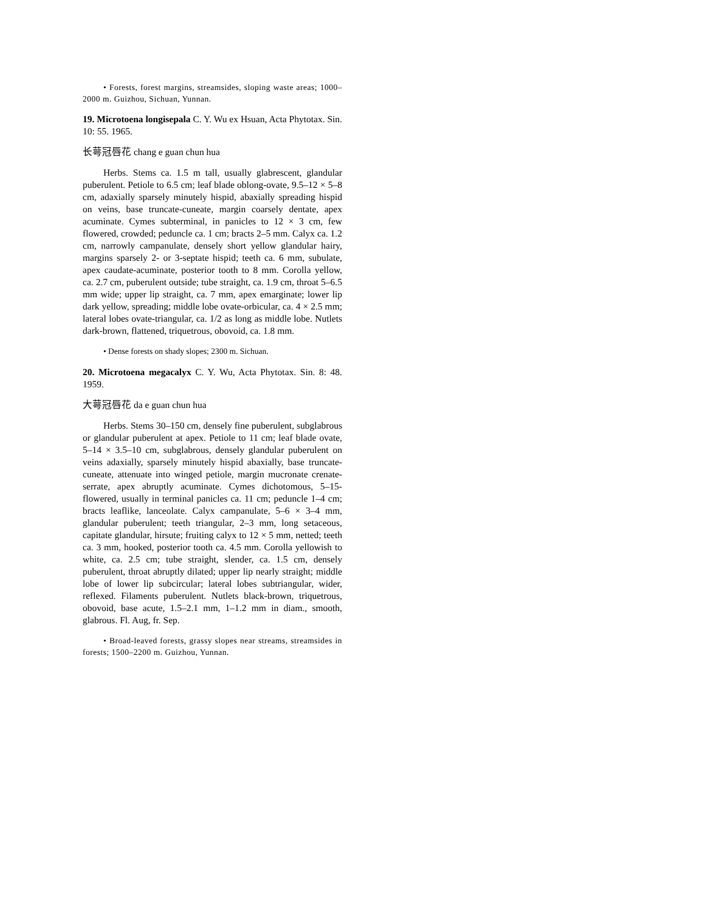• Forests, forest margins, streamsides, sloping waste areas; 1000–2000 m. Guizhou, Sichuan, Yunnan.
19. Microtoena longisepala C. Y. Wu ex Hsuan, Acta Phytotax. Sin. 10: 55. 1965.
长萼冠唇花 chang e guan chun hua
Herbs. Stems ca. 1.5 m tall, usually glabrescent, glandular puberulent. Petiole to 6.5 cm; leaf blade oblong-ovate, 9.5–12 × 5–8 cm, adaxially sparsely minutely hispid, abaxially spreading hispid on veins, base truncate-cuneate, margin coarsely dentate, apex acuminate. Cymes subterminal, in panicles to 12 × 3 cm, few flowered, crowded; peduncle ca. 1 cm; bracts 2–5 mm. Calyx ca. 1.2 cm, narrowly campanulate, densely short yellow glandular hairy, margins sparsely 2- or 3-septate hispid; teeth ca. 6 mm, subulate, apex caudate-acuminate, posterior tooth to 8 mm. Corolla yellow, ca. 2.7 cm, puberulent outside; tube straight, ca. 1.9 cm, throat 5–6.5 mm wide; upper lip straight, ca. 7 mm, apex emarginate; lower lip dark yellow, spreading; middle lobe ovate-orbicular, ca. 4 × 2.5 mm; lateral lobes ovate-triangular, ca. 1/2 as long as middle lobe. Nutlets dark-brown, flattened, triquetrous, obovoid, ca. 1.8 mm.
• Dense forests on shady slopes; 2300 m. Sichuan.
20. Microtoena megacalyx C. Y. Wu, Acta Phytotax. Sin. 8: 48. 1959.
大萼冠唇花 da e guan chun hua
Herbs. Stems 30–150 cm, densely fine puberulent, subglabrous or glandular puberulent at apex. Petiole to 11 cm; leaf blade ovate, 5–14 × 3.5–10 cm, subglabrous, densely glandular puberulent on veins adaxially, sparsely minutely hispid abaxially, base truncate-cuneate, attenuate into winged petiole, margin mucronate crenate-serrate, apex abruptly acuminate. Cymes dichotomous, 5–15-flowered, usually in terminal panicles ca. 11 cm; peduncle 1–4 cm; bracts leaflike, lanceolate. Calyx campanulate, 5–6 × 3–4 mm, glandular puberulent; teeth triangular, 2–3 mm, long setaceous, capitate glandular, hirsute; fruiting calyx to 12 × 5 mm, netted; teeth ca. 3 mm, hooked, posterior tooth ca. 4.5 mm. Corolla yellowish to white, ca. 2.5 cm; tube straight, slender, ca. 1.5 cm, densely puberulent, throat abruptly dilated; upper lip nearly straight; middle lobe of lower lip subcircular; lateral lobes subtriangular, wider, reflexed. Filaments puberulent. Nutlets black-brown, triquetrous, obovoid, base acute, 1.5–2.1 mm, 1–1.2 mm in diam., smooth, glabrous. Fl. Aug, fr. Sep.
• Broad-leaved forests, grassy slopes near streams, streamsides in forests; 1500–2200 m. Guizhou, Yunnan.